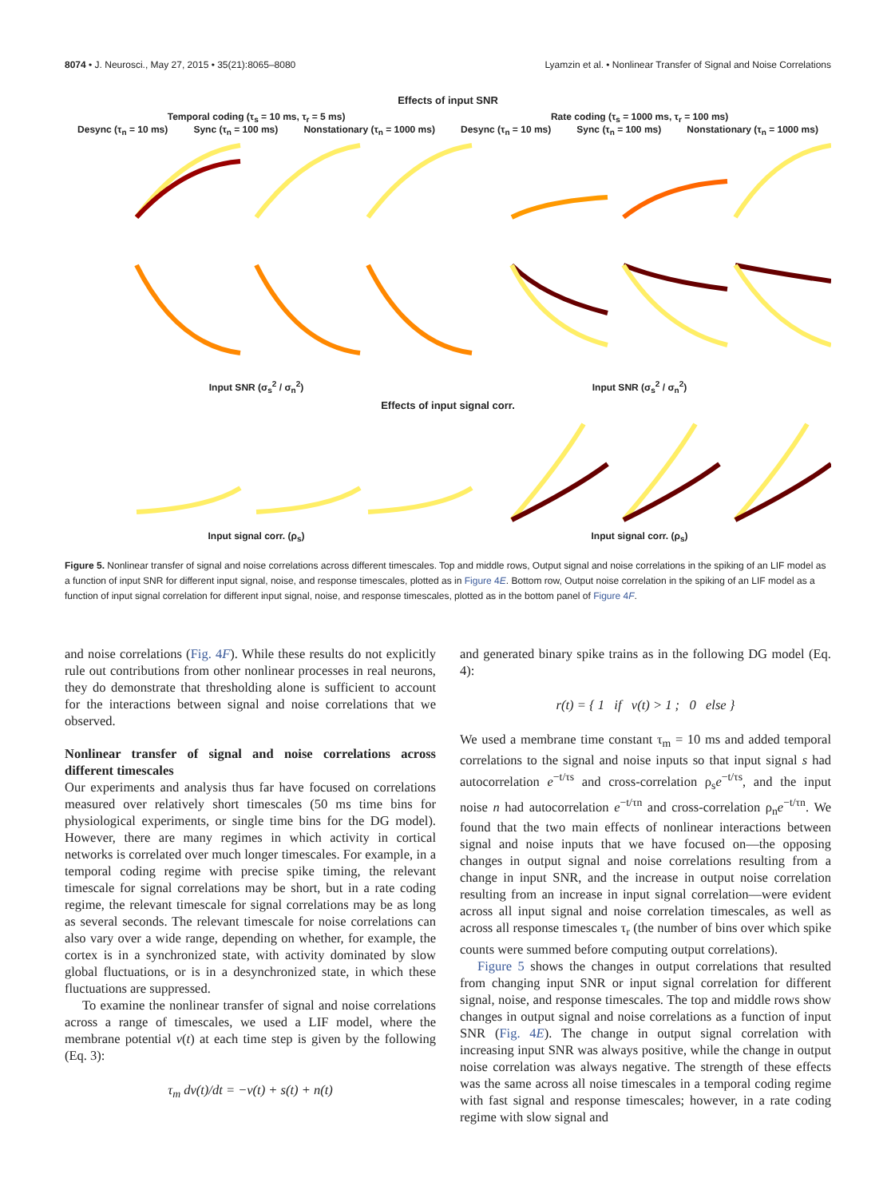8074 • J. Neurosci., May 27, 2015 • 35(21):8065–8080 Lyamzin et al. • Nonlinear Transfer of Signal and Noise Correlations
Effects of input SNR
Temporal coding (τ<sub>s</sub> = 10 ms, τ<sub>r</sub> = 5 ms) Rate coding (τ<sub>s</sub> = 1000 ms, τ<sub>r</sub> = 100 ms)
Desync (τ<sub>n</sub> = 10 ms) Sync (τ<sub>n</sub> = 100 ms) Nonstationary (τ<sub>n</sub> = 1000 ms) Desync (τ<sub>n</sub> = 10 ms) Sync (τ<sub>n</sub> = 100 ms) Nonstationary (τ<sub>n</sub> = 1000 ms)
Input SNR (σ<sub>s</sub><sup>2</sup> / σ<sub>n</sub><sup>2</sup>) Input SNR (σ<sub>s</sub><sup>2</sup> / σ<sub>n</sub><sup>2</sup>)
Effects of input signal corr.
Input signal corr. (ρ<sub>s</sub>) Input signal corr. (ρ<sub>s</sub>)
Figure 5. Nonlinear transfer of signal and noise correlations across different timescales. Top and middle rows, Output signal and noise correlations in the spiking of an LIF model as a function of input SNR for different input signal, noise, and response timescales, plotted as in Figure 4E. Bottom row, Output noise correlation in the spiking of an LIF model as a function of input signal correlation for different input signal, noise, and response timescales, plotted as in the bottom panel of Figure 4F.
and noise correlations (Fig. 4F). While these results do not explicitly rule out contributions from other nonlinear processes in real neurons, they do demonstrate that thresholding alone is sufficient to account for the interactions between signal and noise correlations that we observed.
Nonlinear transfer of signal and noise correlations across different timescales
Our experiments and analysis thus far have focused on correlations measured over relatively short timescales (50 ms time bins for physiological experiments, or single time bins for the DG model). However, there are many regimes in which activity in cortical networks is correlated over much longer timescales. For example, in a temporal coding regime with precise spike timing, the relevant timescale for signal correlations may be short, but in a rate coding regime, the relevant timescale for signal correlations may be as long as several seconds. The relevant timescale for noise correlations can also vary over a wide range, depending on whether, for example, the cortex is in a synchronized state, with activity dominated by slow global fluctuations, or is in a desynchronized state, in which these fluctuations are suppressed.
To examine the nonlinear transfer of signal and noise correlations across a range of timescales, we used a LIF model, where the membrane potential v(t) at each time step is given by the following (Eq. 3):
τ<sub>m</sub> dv(t)/dt = −v(t) + s(t) + n(t)
and generated binary spike trains as in the following DG model (Eq. 4):
r(t) = { 1 if v(t) > 1 ; 0 else }
We used a membrane time constant τ<sub>m</sub> = 10 ms and added temporal correlations to the signal and noise inputs so that input signal s had autocorrelation e<sup>−t/τs</sup> and cross-correlation ρ<sub>s</sub>e<sup>−t/τs</sup>, and the input noise n had autocorrelation e<sup>−t/τn</sup> and cross-correlation ρ<sub>n</sub>e<sup>−t/τn</sup>. We found that the two main effects of nonlinear interactions between signal and noise inputs that we have focused on—the opposing changes in output signal and noise correlations resulting from a change in input SNR, and the increase in output noise correlation resulting from an increase in input signal correlation—were evident across all input signal and noise correlation timescales, as well as across all response timescales τ<sub>r</sub> (the number of bins over which spike counts were summed before computing output correlations).
Figure 5 shows the changes in output correlations that resulted from changing input SNR or input signal correlation for different signal, noise, and response timescales. The top and middle rows show changes in output signal and noise correlations as a function of input SNR (Fig. 4E). The change in output signal correlation with increasing input SNR was always positive, while the change in output noise correlation was always negative. The strength of these effects was the same across all noise timescales in a temporal coding regime with fast signal and response timescales; however, in a rate coding regime with slow signal and